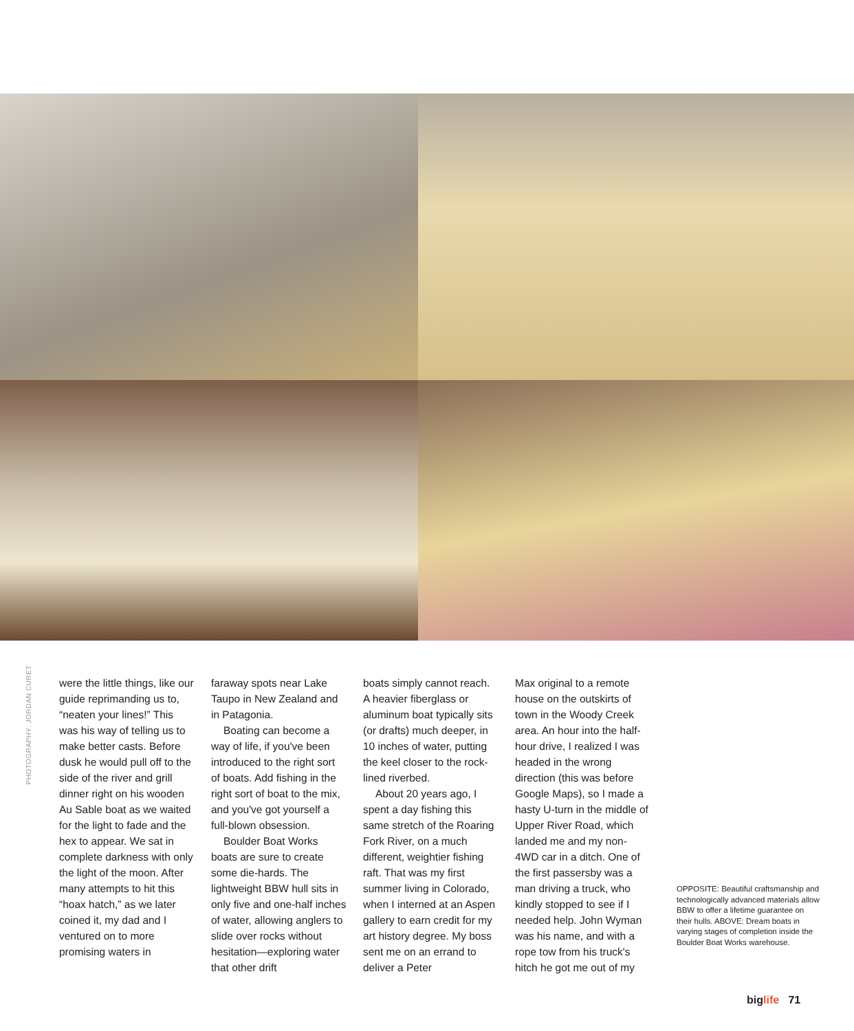PHOTOGRAPHY: JORDAN CURET
were the little things, like our guide reprimanding us to, “neaten your lines!” This was his way of telling us to make better casts. Before dusk he would pull off to the side of the river and grill dinner right on his wooden Au Sable boat as we waited for the light to fade and the hex to appear. We sat in complete darkness with only the light of the moon. After many attempts to hit this “hoax hatch,” as we later coined it, my dad and I ventured on to more promising waters in
faraway spots near Lake Taupo in New Zealand and in Patagonia.
Boating can become a way of life, if you've been introduced to the right sort of boats. Add fishing in the right sort of boat to the mix, and you've got yourself a full-blown obsession.
Boulder Boat Works boats are sure to create some die-hards. The lightweight BBW hull sits in only five and one-half inches of water, allowing anglers to slide over rocks without hesitation—exploring water that other drift
boats simply cannot reach. A heavier fiberglass or aluminum boat typically sits (or drafts) much deeper, in 10 inches of water, putting the keel closer to the rock-lined riverbed.
About 20 years ago, I spent a day fishing this same stretch of the Roaring Fork River, on a much different, weightier fishing raft. That was my first summer living in Colorado, when I interned at an Aspen gallery to earn credit for my art history degree. My boss sent me on an errand to deliver a Peter
Max original to a remote house on the outskirts of town in the Woody Creek area. An hour into the half-hour drive, I realized I was headed in the wrong direction (this was before Google Maps), so I made a hasty U-turn in the middle of Upper River Road, which landed me and my non-4WD car in a ditch. One of the first passersby was a man driving a truck, who kindly stopped to see if I needed help. John Wyman was his name, and with a rope tow from his truck's hitch he got me out of my
OPPOSITE: Beautiful craftsmanship and technologically advanced materials allow BBW to offer a lifetime guarantee on their hulls. ABOVE: Dream boats in varying stages of completion inside the Boulder Boat Works warehouse.
biglife 71